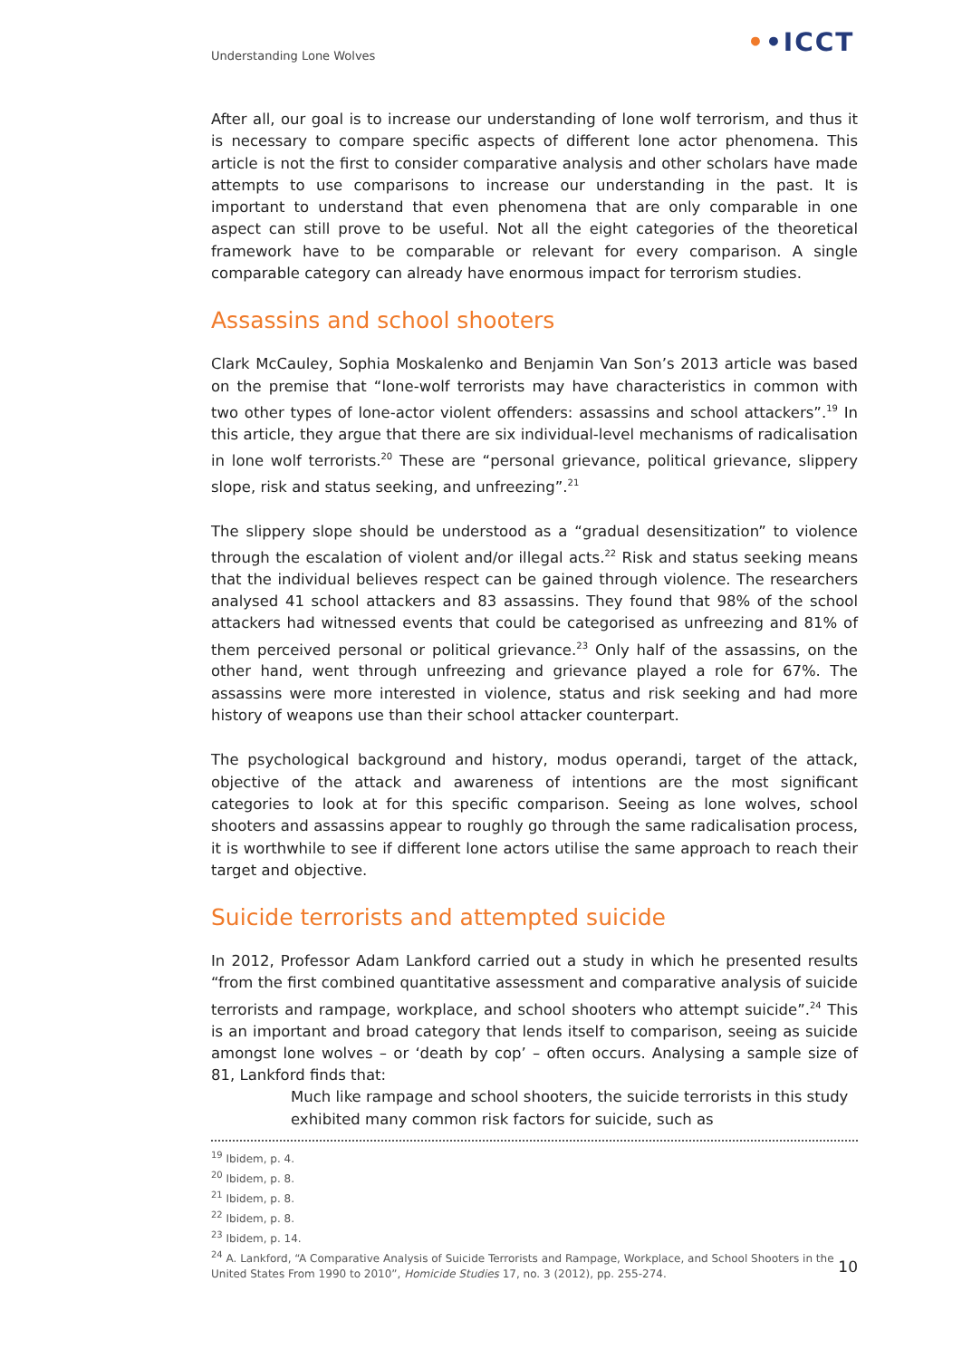Understanding Lone Wolves ••ICCT
After all, our goal is to increase our understanding of lone wolf terrorism, and thus it is necessary to compare specific aspects of different lone actor phenomena. This article is not the first to consider comparative analysis and other scholars have made attempts to use comparisons to increase our understanding in the past. It is important to understand that even phenomena that are only comparable in one aspect can still prove to be useful. Not all the eight categories of the theoretical framework have to be comparable or relevant for every comparison. A single comparable category can already have enormous impact for terrorism studies.
Assassins and school shooters
Clark McCauley, Sophia Moskalenko and Benjamin Van Son’s 2013 article was based on the premise that “lone-wolf terrorists may have characteristics in common with two other types of lone-actor violent offenders: assassins and school attackers”.<sup>19</sup> In this article, they argue that there are six individual-level mechanisms of radicalisation in lone wolf terrorists.<sup>20</sup> These are “personal grievance, political grievance, slippery slope, risk and status seeking, and unfreezing”.<sup>21</sup>
The slippery slope should be understood as a “gradual desensitization” to violence through the escalation of violent and/or illegal acts.<sup>22</sup> Risk and status seeking means that the individual believes respect can be gained through violence. The researchers analysed 41 school attackers and 83 assassins. They found that 98% of the school attackers had witnessed events that could be categorised as unfreezing and 81% of them perceived personal or political grievance.<sup>23</sup> Only half of the assassins, on the other hand, went through unfreezing and grievance played a role for 67%. The assassins were more interested in violence, status and risk seeking and had more history of weapons use than their school attacker counterpart.
The psychological background and history, modus operandi, target of the attack, objective of the attack and awareness of intentions are the most significant categories to look at for this specific comparison. Seeing as lone wolves, school shooters and assassins appear to roughly go through the same radicalisation process, it is worthwhile to see if different lone actors utilise the same approach to reach their target and objective.
Suicide terrorists and attempted suicide
In 2012, Professor Adam Lankford carried out a study in which he presented results “from the first combined quantitative assessment and comparative analysis of suicide terrorists and rampage, workplace, and school shooters who attempt suicide”.<sup>24</sup> This is an important and broad category that lends itself to comparison, seeing as suicide amongst lone wolves – or ‘death by cop’ – often occurs. Analysing a sample size of 81, Lankford finds that:
Much like rampage and school shooters, the suicide terrorists in this study exhibited many common risk factors for suicide, such as
<sup>19</sup> Ibidem, p. 4.
<sup>20</sup> Ibidem, p. 8.
<sup>21</sup> Ibidem, p. 8.
<sup>22</sup> Ibidem, p. 8.
<sup>23</sup> Ibidem, p. 14.
<sup>24</sup> A. Lankford, “A Comparative Analysis of Suicide Terrorists and Rampage, Workplace, and School Shooters in the United States From 1990 to 2010”, Homicide Studies 17, no. 3 (2012), pp. 255-274.
10